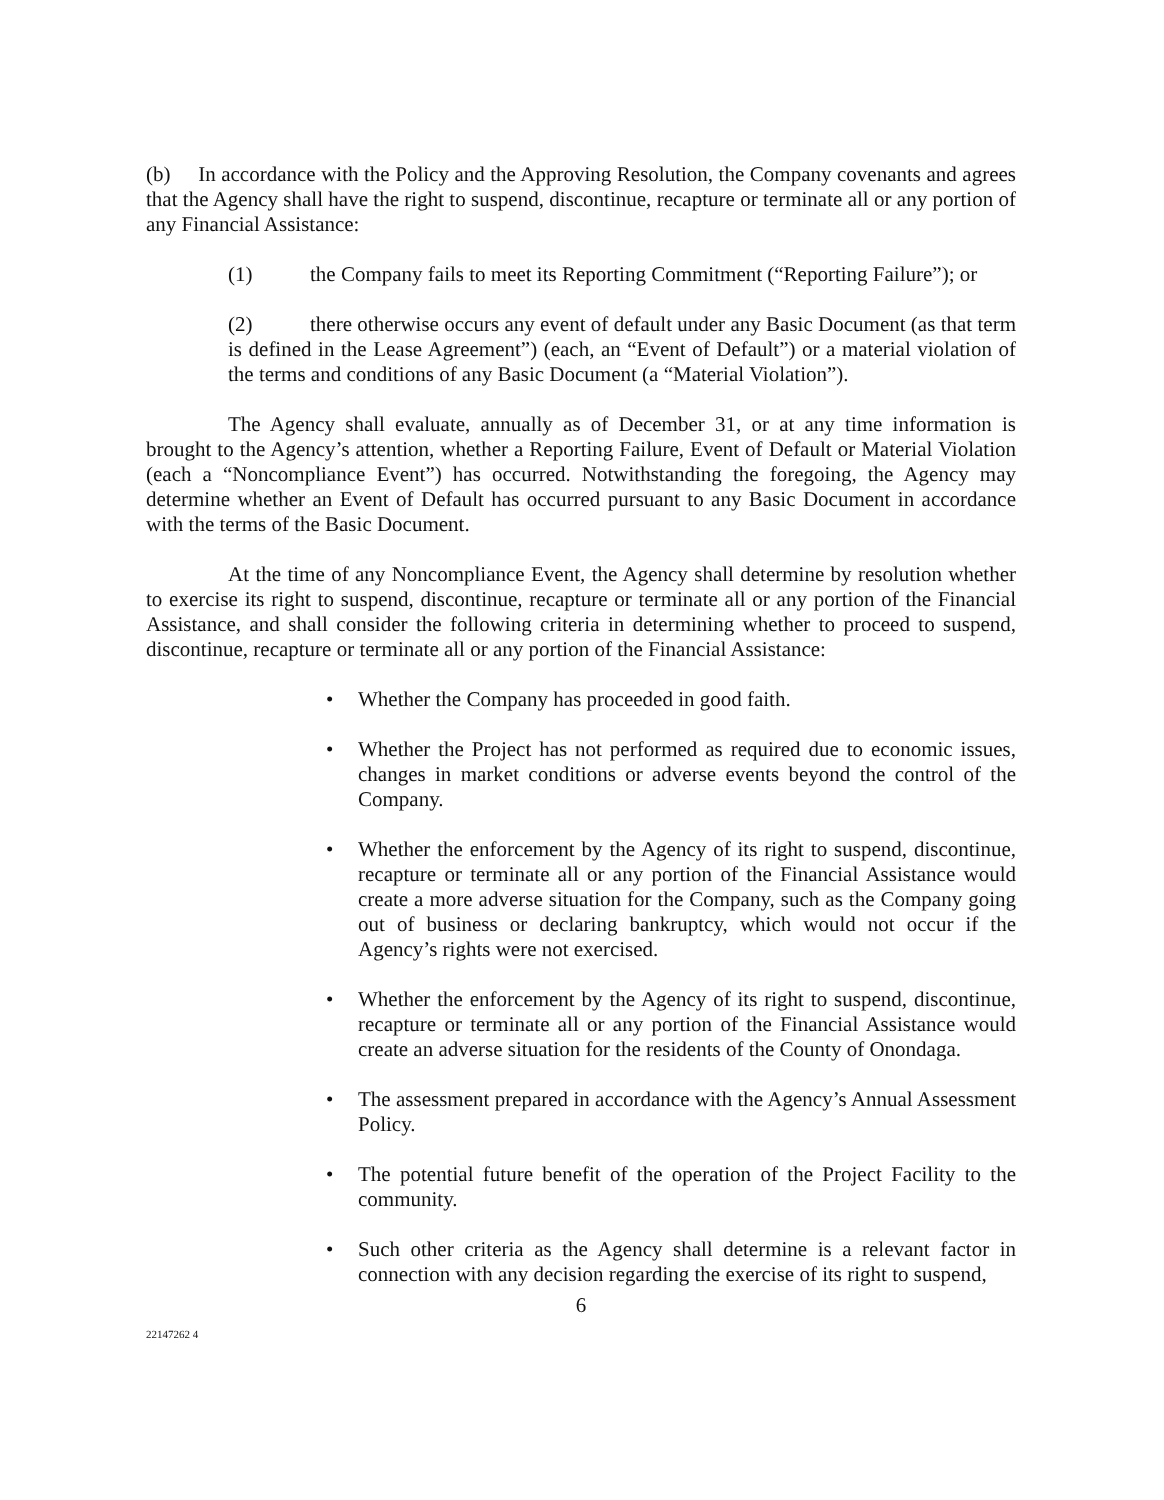(b) In accordance with the Policy and the Approving Resolution, the Company covenants and agrees that the Agency shall have the right to suspend, discontinue, recapture or terminate all or any portion of any Financial Assistance:
(1) the Company fails to meet its Reporting Commitment (“Reporting Failure”); or
(2) there otherwise occurs any event of default under any Basic Document (as that term is defined in the Lease Agreement”) (each, an “Event of Default”) or a material violation of the terms and conditions of any Basic Document (a “Material Violation”).
The Agency shall evaluate, annually as of December 31, or at any time information is brought to the Agency’s attention, whether a Reporting Failure, Event of Default or Material Violation (each a “Noncompliance Event”) has occurred. Notwithstanding the foregoing, the Agency may determine whether an Event of Default has occurred pursuant to any Basic Document in accordance with the terms of the Basic Document.
At the time of any Noncompliance Event, the Agency shall determine by resolution whether to exercise its right to suspend, discontinue, recapture or terminate all or any portion of the Financial Assistance, and shall consider the following criteria in determining whether to proceed to suspend, discontinue, recapture or terminate all or any portion of the Financial Assistance:
• Whether the Company has proceeded in good faith.
• Whether the Project has not performed as required due to economic issues, changes in market conditions or adverse events beyond the control of the Company.
• Whether the enforcement by the Agency of its right to suspend, discontinue, recapture or terminate all or any portion of the Financial Assistance would create a more adverse situation for the Company, such as the Company going out of business or declaring bankruptcy, which would not occur if the Agency’s rights were not exercised.
• Whether the enforcement by the Agency of its right to suspend, discontinue, recapture or terminate all or any portion of the Financial Assistance would create an adverse situation for the residents of the County of Onondaga.
• The assessment prepared in accordance with the Agency’s Annual Assessment Policy.
• The potential future benefit of the operation of the Project Facility to the community.
• Such other criteria as the Agency shall determine is a relevant factor in connection with any decision regarding the exercise of its right to suspend,
6
22147262 4